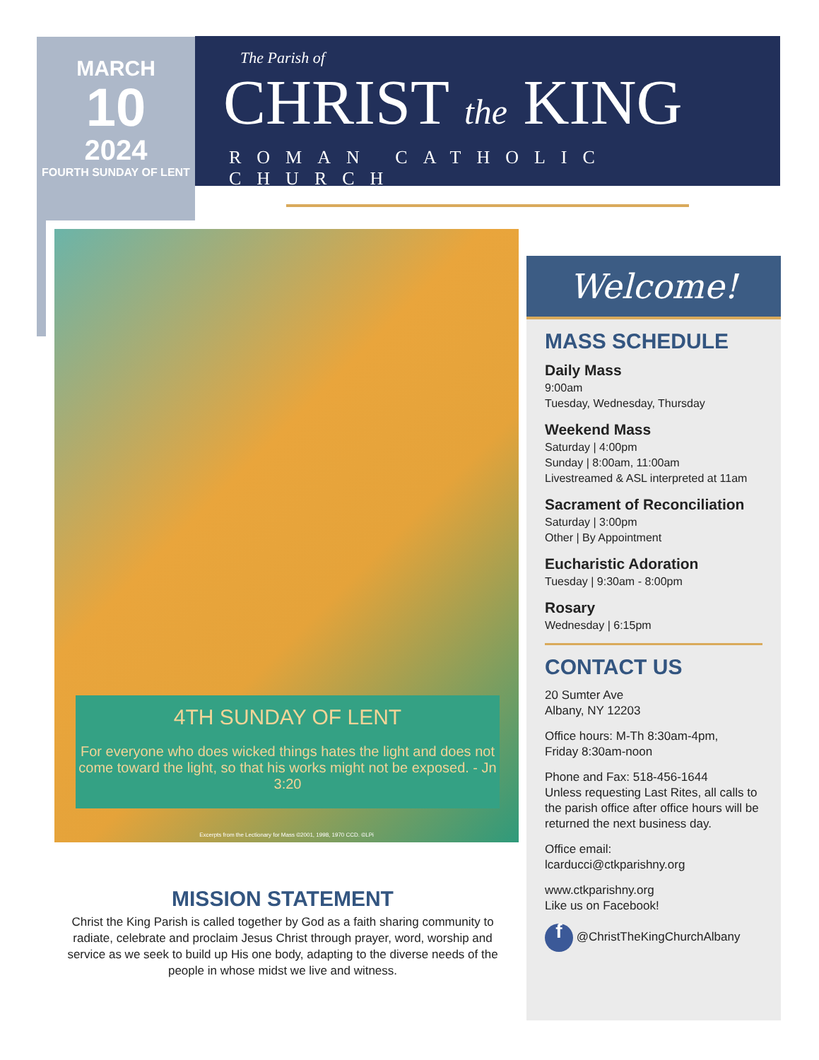MARCH
10
2024
FOURTH SUNDAY OF LENT
The Parish of
CHRIST the KING
ROMAN CATHOLIC CHURCH
4TH SUNDAY OF LENT
For everyone who does wicked things hates the light and does not come toward the light, so that his works might not be exposed. - Jn 3:20
Excerpts from the Lectionary for Mass ©2001, 1998, 1970 CCD. ©LPi
MISSION STATEMENT
Christ the King Parish is called together by God as a faith sharing community to radiate, celebrate and proclaim Jesus Christ through prayer, word, worship and service as we seek to build up His one body, adapting to the diverse needs of the people in whose midst we live and witness.
Welcome!
MASS SCHEDULE
Daily Mass
9:00am
Tuesday, Wednesday, Thursday
Weekend Mass
Saturday | 4:00pm
Sunday | 8:00am, 11:00am
Livestreamed & ASL interpreted at 11am
Sacrament of Reconciliation
Saturday | 3:00pm
Other | By Appointment
Eucharistic Adoration
Tuesday | 9:30am - 8:00pm
Rosary
Wednesday | 6:15pm
CONTACT US
20 Sumter Ave
Albany, NY 12203
Office hours: M-Th 8:30am-4pm,
Friday 8:30am-noon
Phone and Fax: 518-456-1644
Unless requesting Last Rites, all calls to the parish office after office hours will be returned the next business day.
Office email:
lcarducci@ctkparishny.org
www.ctkparishny.org
Like us on Facebook!
f @ChristTheKingChurchAlbany